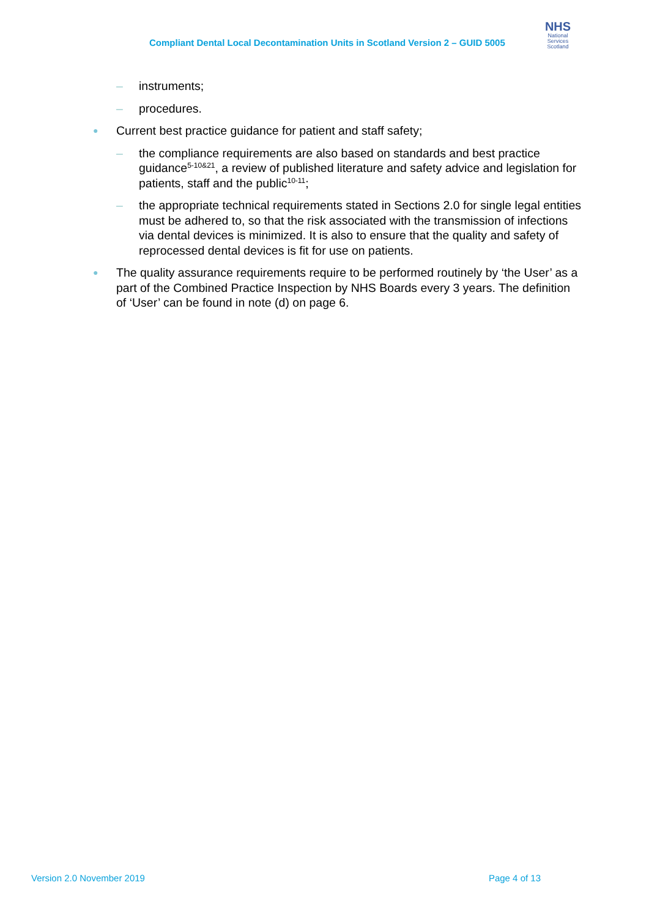Compliant Dental Local Decontamination Units in Scotland Version 2 – GUID 5005
NHS
National
Services
Scotland
– instruments;
– procedures.
● Current best practice guidance for patient and staff safety;
– the compliance requirements are also based on standards and best practice guidance<sup>5-10&21</sup>, a review of published literature and safety advice and legislation for patients, staff and the public<sup>10-11</sup>;
– the appropriate technical requirements stated in Sections 2.0 for single legal entities must be adhered to, so that the risk associated with the transmission of infections via dental devices is minimized. It is also to ensure that the quality and safety of reprocessed dental devices is fit for use on patients.
● The quality assurance requirements require to be performed routinely by ‘the User’ as a part of the Combined Practice Inspection by NHS Boards every 3 years. The definition of ‘User’ can be found in note (d) on page 6.
Version 2.0 November 2019 Page 4 of 13